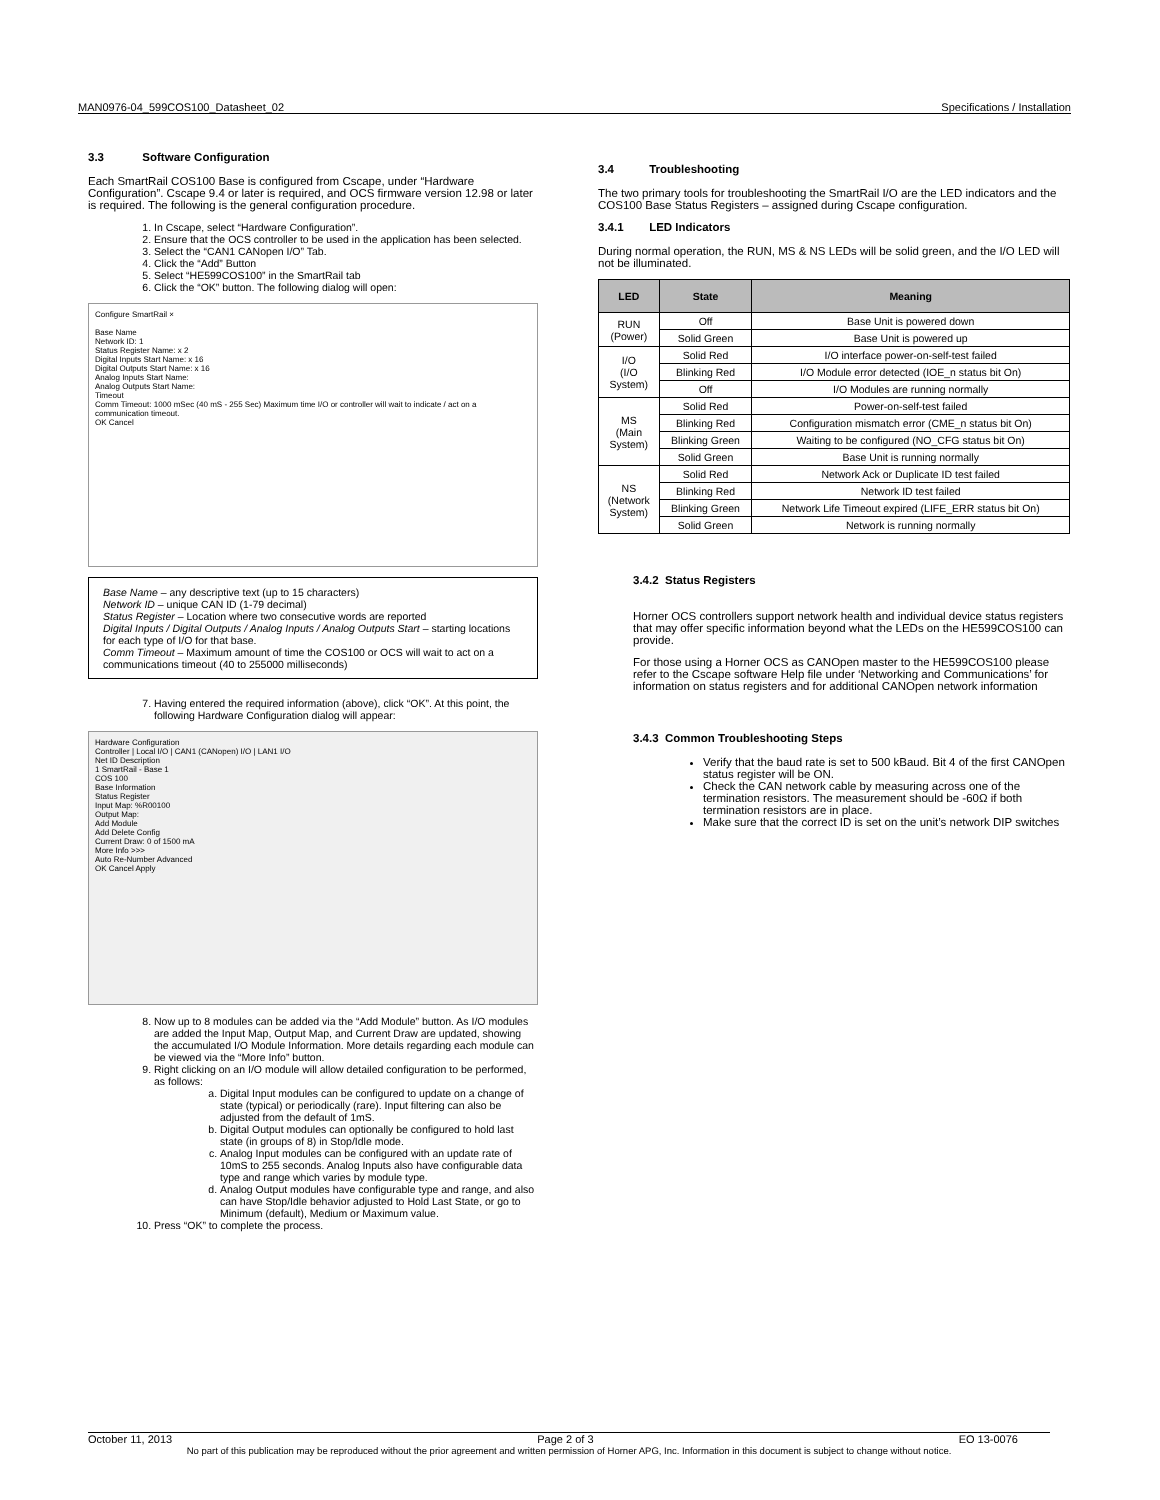MAN0976-04_599COS100_Datasheet_02 Specifications / Installation
3.3 Software Configuration
Each SmartRail COS100 Base is configured from Cscape, under “Hardware Configuration”. Cscape 9.4 or later is required, and OCS firmware version 12.98 or later is required. The following is the general configuration procedure.
1. In Cscape, select “Hardware Configuration”.
2. Ensure that the OCS controller to be used in the application has been selected.
3. Select the “CAN1 CANopen I/O” Tab.
4. Click the “Add” Button
5. Select “HE599COS100” in the SmartRail tab
6. Click the “OK” button. The following dialog will open:
Configure SmartRail ×
Base Name
Network ID: 1
Status Register Name: x 2
Digital Inputs Start Name: x 16
Digital Outputs Start Name: x 16
Analog Inputs Start Name:
Analog Outputs Start Name:
Timeout
Comm Timeout: 1000 mSec (40 mS - 255 Sec) Maximum time I/O or controller will wait to indicate / act on a communication timeout.
OK Cancel
Base Name – any descriptive text (up to 15 characters)
Network ID – unique CAN ID (1-79 decimal)
Status Register – Location where two consecutive words are reported
Digital Inputs / Digital Outputs / Analog Inputs / Analog Outputs Start – starting locations for each type of I/O for that base.
Comm Timeout – Maximum amount of time the COS100 or OCS will wait to act on a communications timeout (40 to 255000 milliseconds)
7. Having entered the required information (above), click “OK”. At this point, the following Hardware Configuration dialog will appear:
Hardware Configuration
Controller | Local I/O | CAN1 (CANopen) I/O | LAN1 I/O
Net ID Description
1 SmartRail - Base 1
COS 100
Base Information
Status Register
Input Map: %R00100
Output Map:
Add Module
Add Delete Config
Current Draw: 0 of 1500 mA
More Info >>>
Auto Re-Number Advanced
OK Cancel Apply
8. Now up to 8 modules can be added via the “Add Module” button. As I/O modules are added the Input Map, Output Map, and Current Draw are updated, showing the accumulated I/O Module Information. More details regarding each module can be viewed via the “More Info” button.
9. Right clicking on an I/O module will allow detailed configuration to be performed, as follows:
a. Digital Input modules can be configured to update on a change of state (typical) or periodically (rare). Input filtering can also be adjusted from the default of 1mS.
b. Digital Output modules can optionally be configured to hold last state (in groups of 8) in Stop/Idle mode.
c. Analog Input modules can be configured with an update rate of 10mS to 255 seconds. Analog Inputs also have configurable data type and range which varies by module type.
d. Analog Output modules have configurable type and range, and also can have Stop/Idle behavior adjusted to Hold Last State, or go to Minimum (default), Medium or Maximum value.
10. Press “OK” to complete the process.
3.4 Troubleshooting
The two primary tools for troubleshooting the SmartRail I/O are the LED indicators and the COS100 Base Status Registers – assigned during Cscape configuration.
3.4.1 LED Indicators
During normal operation, the RUN, MS & NS LEDs will be solid green, and the I/O LED will not be illuminated.
| LED | State | Meaning |
| --- | --- | --- |
| RUN (Power) | Off | Base Unit is powered down |
| | Solid Green | Base Unit is powered up |
| I/O (I/O System) | Solid Red | I/O interface power-on-self-test failed |
| | Blinking Red | I/O Module error detected (IOE_n status bit On) |
| | Off | I/O Modules are running normally |
| MS (Main System) | Solid Red | Power-on-self-test failed |
| | Blinking Red | Configuration mismatch error (CME_n status bit On) |
| | Blinking Green | Waiting to be configured (NO_CFG status bit On) |
| | Solid Green | Base Unit is running normally |
| NS (Network System) | Solid Red | Network Ack or Duplicate ID test failed |
| | Blinking Red | Network ID test failed |
| | Blinking Green | Network Life Timeout expired (LIFE_ERR status bit On) |
| | Solid Green | Network is running normally |
3.4.2 Status Registers
Horner OCS controllers support network health and individual device status registers that may offer specific information beyond what the LEDs on the HE599COS100 can provide.
For those using a Horner OCS as CANOpen master to the HE599COS100 please refer to the Cscape software Help file under ‘Networking and Communications’ for information on status registers and for additional CANOpen network information
3.4.3 Common Troubleshooting Steps
Verify that the baud rate is set to 500 kBaud. Bit 4 of the first CANOpen status register will be ON.
Check the CAN network cable by measuring across one of the termination resistors. The measurement should be -60Ω if both termination resistors are in place.
Make sure that the correct ID is set on the unit’s network DIP switches
October 11, 2013 Page 2 of 3 EO 13-0076
No part of this publication may be reproduced without the prior agreement and written permission of Horner APG, Inc. Information in this document is subject to change without notice.